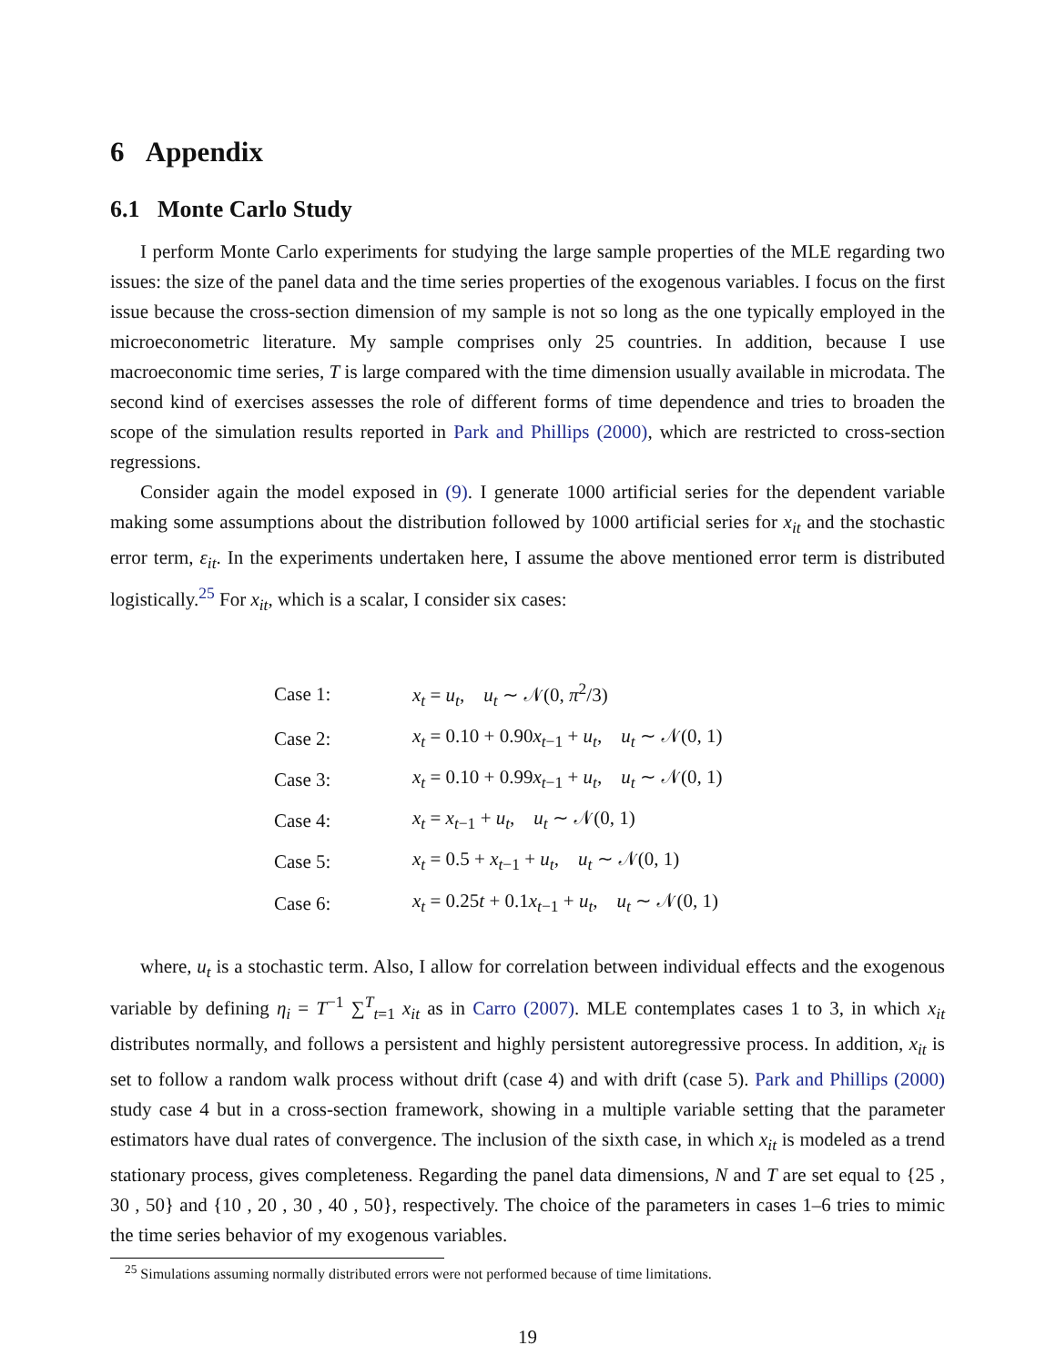6 Appendix
6.1 Monte Carlo Study
I perform Monte Carlo experiments for studying the large sample properties of the MLE regarding two issues: the size of the panel data and the time series properties of the exogenous variables. I focus on the first issue because the cross-section dimension of my sample is not so long as the one typically employed in the microeconometric literature. My sample comprises only 25 countries. In addition, because I use macroeconomic time series, T is large compared with the time dimension usually available in microdata. The second kind of exercises assesses the role of different forms of time dependence and tries to broaden the scope of the simulation results reported in Park and Phillips (2000), which are restricted to cross-section regressions.
Consider again the model exposed in (9). I generate 1000 artificial series for the dependent variable making some assumptions about the distribution followed by 1000 artificial series for x<sub>it</sub> and the stochastic error term, ε<sub>it</sub>. In the experiments undertaken here, I assume the above mentioned error term is distributed logistically.<sup>25</sup> For x<sub>it</sub>, which is a scalar, I consider six cases:
| Case 1: | x<sub>t</sub> = u<sub>t</sub> , u<sub>t</sub> ∼ 𝒩(0, π<sup>2</sup>/3) |
| Case 2: | x<sub>t</sub> = 0.10 + 0.90 x<sub>t−1</sub> + u<sub>t</sub> , u<sub>t</sub> ∼ 𝒩(0, 1) |
| Case 3: | x<sub>t</sub> = 0.10 + 0.99 x<sub>t−1</sub> + u<sub>t</sub> , u<sub>t</sub> ∼ 𝒩(0, 1) |
| Case 4: | x<sub>t</sub> = x<sub>t−1</sub> + u<sub>t</sub> , u<sub>t</sub> ∼ 𝒩(0, 1) |
| Case 5: | x<sub>t</sub> = 0.5 + x<sub>t−1</sub> + u<sub>t</sub> , u<sub>t</sub> ∼ 𝒩(0, 1) |
| Case 6: | x<sub>t</sub> = 0.25 t + 0.1 x<sub>t−1</sub> + u<sub>t</sub> , u<sub>t</sub> ∼ 𝒩(0, 1) |
where, u<sub>t</sub> is a stochastic term. Also, I allow for correlation between individual effects and the exogenous variable by defining η<sub>i</sub> = T<sup>−1</sup> ∑<sup>T</sup><sub>t=1</sub> x<sub>it</sub> as in Carro (2007). MLE contemplates cases 1 to 3, in which x<sub>it</sub> distributes normally, and follows a persistent and highly persistent autoregressive process. In addition, x<sub>it</sub> is set to follow a random walk process without drift (case 4) and with drift (case 5). Park and Phillips (2000) study case 4 but in a cross-section framework, showing in a multiple variable setting that the parameter estimators have dual rates of convergence. The inclusion of the sixth case, in which x<sub>it</sub> is modeled as a trend stationary process, gives completeness. Regarding the panel data dimensions, N and T are set equal to {25 , 30 , 50} and {10 , 20 , 30 , 40 , 50}, respectively. The choice of the parameters in cases 1–6 tries to mimic the time series behavior of my exogenous variables.
<sup>25</sup> Simulations assuming normally distributed errors were not performed because of time limitations.
19